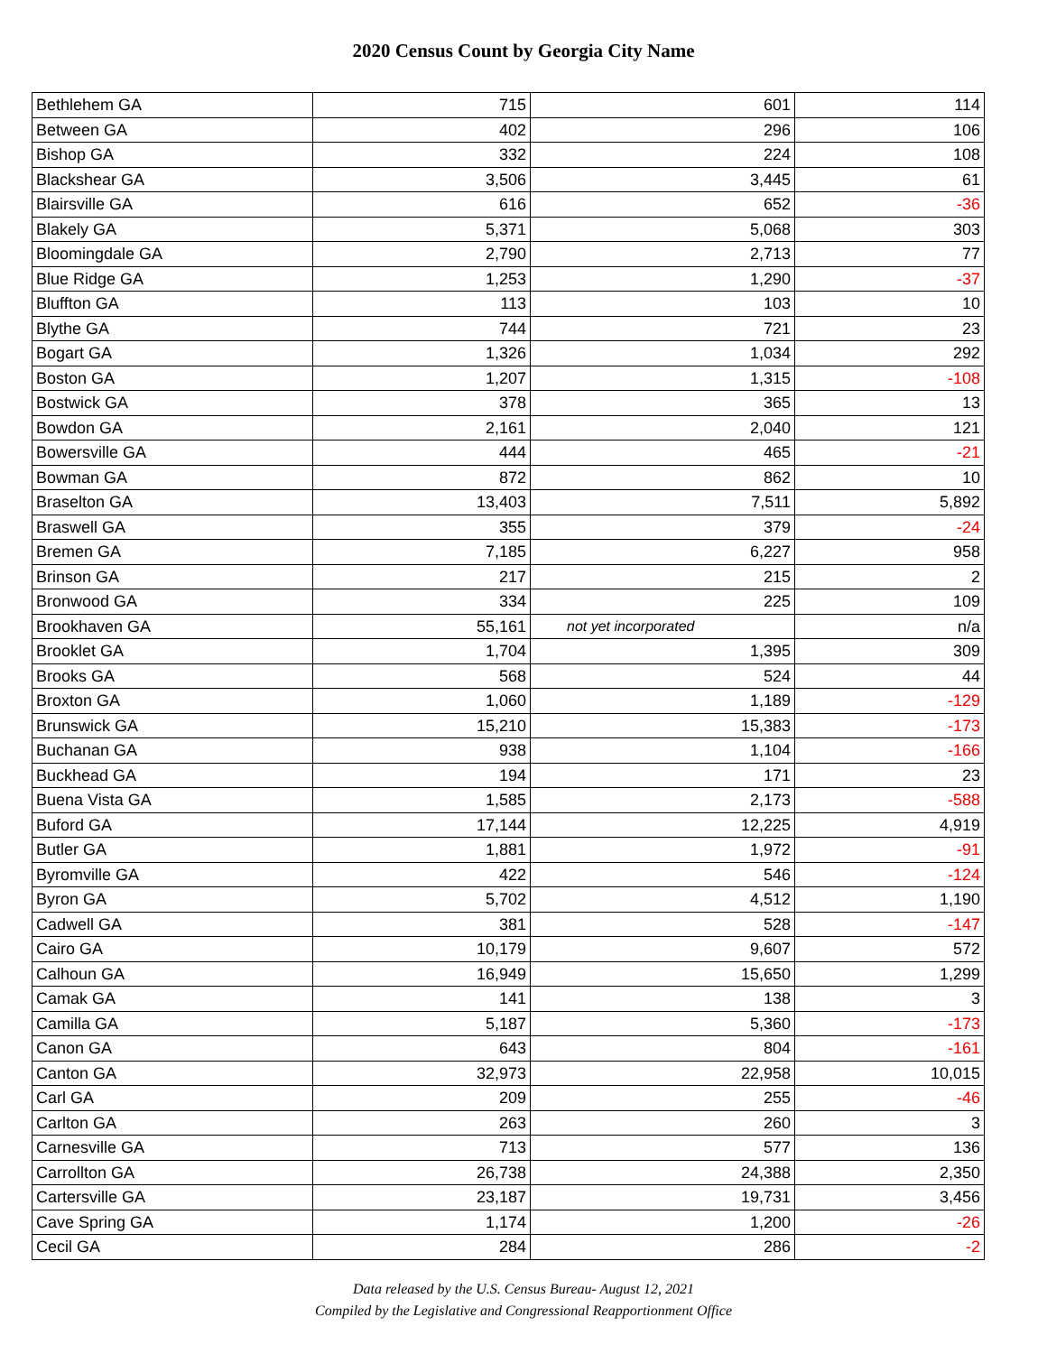2020 Census Count by Georgia City Name
| Bethlehem GA | 715 | 601 | 114 |
| Between GA | 402 | 296 | 106 |
| Bishop GA | 332 | 224 | 108 |
| Blackshear GA | 3,506 | 3,445 | 61 |
| Blairsville GA | 616 | 652 | -36 |
| Blakely GA | 5,371 | 5,068 | 303 |
| Bloomingdale GA | 2,790 | 2,713 | 77 |
| Blue Ridge GA | 1,253 | 1,290 | -37 |
| Bluffton GA | 113 | 103 | 10 |
| Blythe GA | 744 | 721 | 23 |
| Bogart GA | 1,326 | 1,034 | 292 |
| Boston GA | 1,207 | 1,315 | -108 |
| Bostwick GA | 378 | 365 | 13 |
| Bowdon GA | 2,161 | 2,040 | 121 |
| Bowersville GA | 444 | 465 | -21 |
| Bowman GA | 872 | 862 | 10 |
| Braselton GA | 13,403 | 7,511 | 5,892 |
| Braswell GA | 355 | 379 | -24 |
| Bremen GA | 7,185 | 6,227 | 958 |
| Brinson GA | 217 | 215 | 2 |
| Bronwood GA | 334 | 225 | 109 |
| Brookhaven GA | 55,161 | not yet incorporated | n/a |
| Brooklet GA | 1,704 | 1,395 | 309 |
| Brooks GA | 568 | 524 | 44 |
| Broxton GA | 1,060 | 1,189 | -129 |
| Brunswick GA | 15,210 | 15,383 | -173 |
| Buchanan GA | 938 | 1,104 | -166 |
| Buckhead GA | 194 | 171 | 23 |
| Buena Vista GA | 1,585 | 2,173 | -588 |
| Buford GA | 17,144 | 12,225 | 4,919 |
| Butler GA | 1,881 | 1,972 | -91 |
| Byromville GA | 422 | 546 | -124 |
| Byron GA | 5,702 | 4,512 | 1,190 |
| Cadwell GA | 381 | 528 | -147 |
| Cairo GA | 10,179 | 9,607 | 572 |
| Calhoun GA | 16,949 | 15,650 | 1,299 |
| Camak GA | 141 | 138 | 3 |
| Camilla GA | 5,187 | 5,360 | -173 |
| Canon GA | 643 | 804 | -161 |
| Canton GA | 32,973 | 22,958 | 10,015 |
| Carl GA | 209 | 255 | -46 |
| Carlton GA | 263 | 260 | 3 |
| Carnesville GA | 713 | 577 | 136 |
| Carrollton GA | 26,738 | 24,388 | 2,350 |
| Cartersville GA | 23,187 | 19,731 | 3,456 |
| Cave Spring GA | 1,174 | 1,200 | -26 |
| Cecil GA | 284 | 286 | -2 |
Data released by the U.S. Census Bureau- August 12, 2021
Compiled by the Legislative and Congressional Reapportionment Office